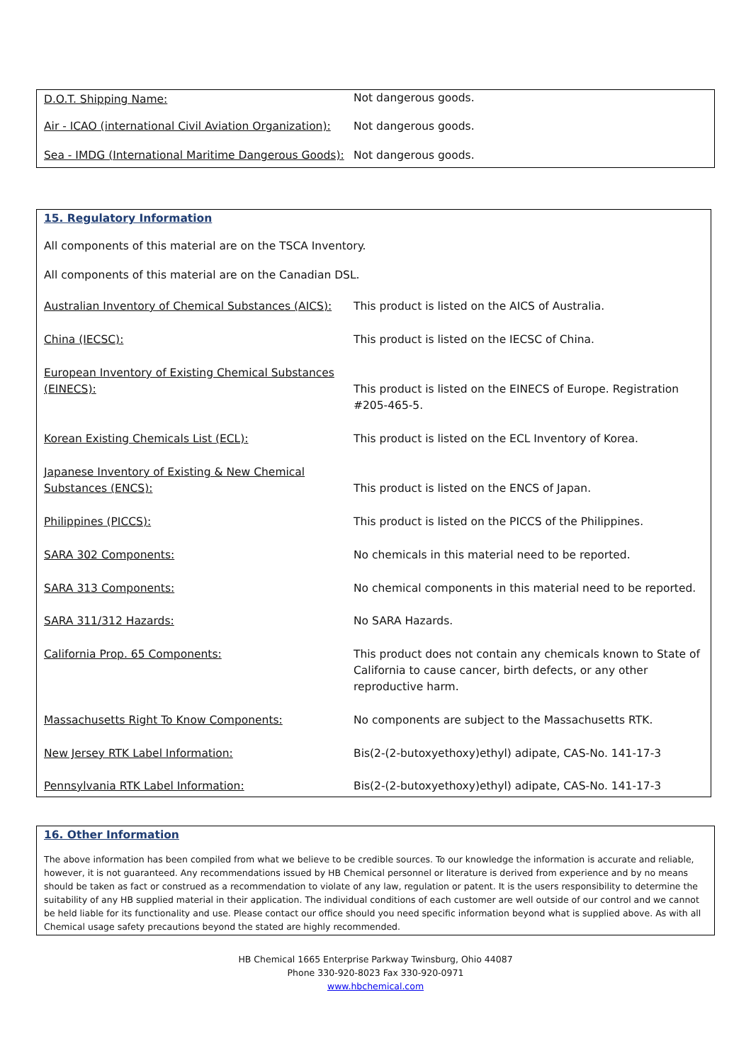| D.O.T. Shipping Name: | Not dangerous goods. |
| Air - ICAO (international Civil Aviation Organization): | Not dangerous goods. |
| Sea - IMDG (International Maritime Dangerous Goods): | Not dangerous goods. |
15. Regulatory Information
All components of this material are on the TSCA Inventory.
All components of this material are on the Canadian DSL.
| Australian Inventory of Chemical Substances (AICS): | This product is listed on the AICS of Australia. |
| China (IECSC): | This product is listed on the IECSC of China. |
| European Inventory of Existing Chemical Substances (EINECS): | This product is listed on the EINECS of Europe. Registration #205-465-5. |
| Korean Existing Chemicals List (ECL): | This product is listed on the ECL Inventory of Korea. |
| Japanese Inventory of Existing & New Chemical Substances (ENCS): | This product is listed on the ENCS of Japan. |
| Philippines (PICCS): | This product is listed on the PICCS of the Philippines. |
| SARA 302 Components: | No chemicals in this material need to be reported. |
| SARA 313 Components: | No chemical components in this material need to be reported. |
| SARA 311/312 Hazards: | No SARA Hazards. |
| California Prop. 65 Components: | This product does not contain any chemicals known to State of California to cause cancer, birth defects, or any other reproductive harm. |
| Massachusetts Right To Know Components: | No components are subject to the Massachusetts RTK. |
| New Jersey RTK Label Information: | Bis(2-(2-butoxyethoxy)ethyl) adipate, CAS-No. 141-17-3 |
| Pennsylvania RTK Label Information: | Bis(2-(2-butoxyethoxy)ethyl) adipate, CAS-No. 141-17-3 |
16. Other Information
The above information has been compiled from what we believe to be credible sources. To our knowledge the information is accurate and reliable, however, it is not guaranteed. Any recommendations issued by HB Chemical personnel or literature is derived from experience and by no means should be taken as fact or construed as a recommendation to violate of any law, regulation or patent. It is the users responsibility to determine the suitability of any HB supplied material in their application. The individual conditions of each customer are well outside of our control and we cannot be held liable for its functionality and use. Please contact our office should you need specific information beyond what is supplied above. As with all Chemical usage safety precautions beyond the stated are highly recommended.
HB Chemical 1665 Enterprise Parkway Twinsburg, Ohio 44087
Phone 330-920-8023 Fax 330-920-0971
www.hbchemical.com